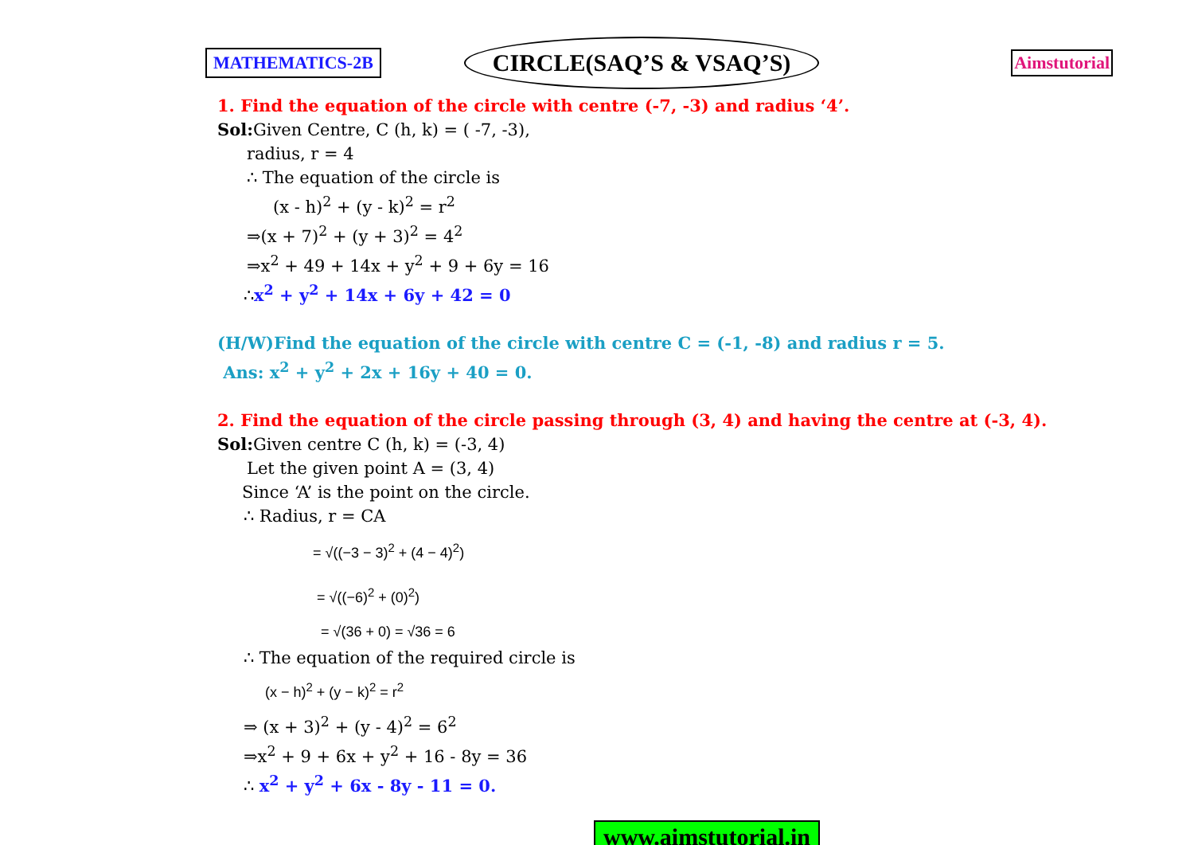MATHEMATICS-2B CIRCLE(SAQ’S & VSAQ’S) Aimstutorial
1. Find the equation of the circle with centre (-7, -3) and radius ‘4’.
Sol: Given Centre, C (h, k) = ( -7, -3),
radius, r = 4
∴ The equation of the circle is
(x - h)<sup>2</sup> + (y - k)<sup>2</sup> = r<sup>2</sup>
⇒(x + 7)<sup>2</sup> + (y + 3)<sup>2</sup> = 4<sup>2</sup>
⇒x<sup>2</sup> + 49 + 14x + y<sup>2</sup> + 9 + 6y = 16
∴x<sup>2</sup> + y<sup>2</sup> + 14x + 6y + 42 = 0
(H/W)Find the equation of the circle with centre C = (-1, -8) and radius r = 5.
Ans: x<sup>2</sup> + y<sup>2</sup> + 2x + 16y + 40 = 0.
2. Find the equation of the circle passing through (3, 4) and having the centre at (-3, 4).
Sol: Given centre C (h, k) = (-3, 4)
Let the given point A = (3, 4)
Since ‘A’ is the point on the circle.
∴ Radius, r = CA
= √((−3 − 3)<sup>2</sup> + (4 − 4)<sup>2</sup>)
= √((−6)<sup>2</sup> + (0)<sup>2</sup>)
= √(36 + 0) = √36 = 6
∴ The equation of the required circle is
(x − h)<sup>2</sup> + (y − k)<sup>2</sup> = r<sup>2</sup>
⇒ (x + 3)<sup>2</sup> + (y - 4)<sup>2</sup> = 6<sup>2</sup>
⇒x<sup>2</sup> + 9 + 6x + y<sup>2</sup> + 16 - 8y = 36
∴ x<sup>2</sup> + y<sup>2</sup> + 6x - 8y - 11 = 0.
www.aimstutorial.in